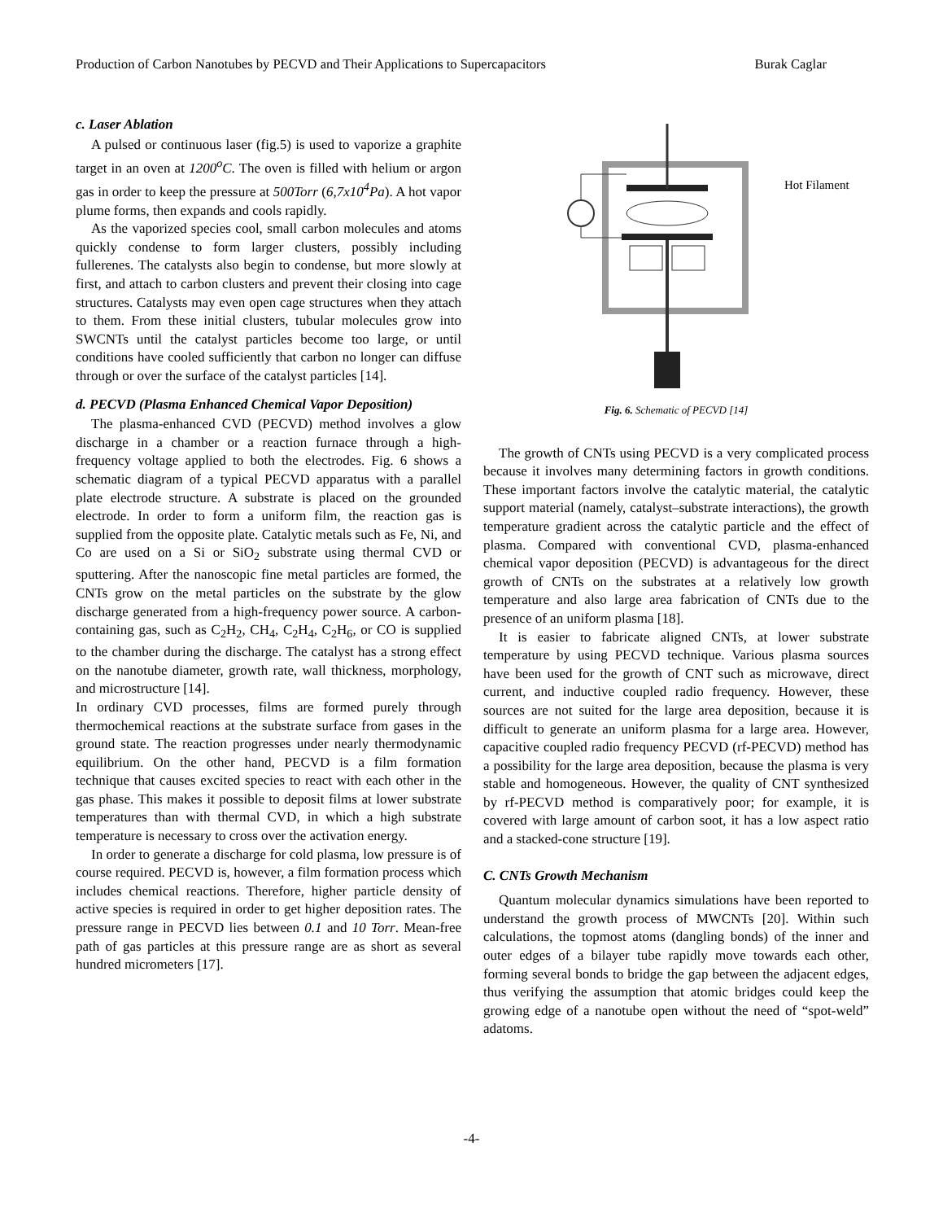Production of Carbon Nanotubes by PECVD and Their Applications to Supercapacitors Burak Caglar
c. Laser Ablation
A pulsed or continuous laser (fig.5) is used to vaporize a graphite target in an oven at 1200<sup>o</sup>C. The oven is filled with helium or argon gas in order to keep the pressure at 500Torr (6,7x10<sup>4</sup>Pa). A hot vapor plume forms, then expands and cools rapidly.
As the vaporized species cool, small carbon molecules and atoms quickly condense to form larger clusters, possibly including fullerenes. The catalysts also begin to condense, but more slowly at first, and attach to carbon clusters and prevent their closing into cage structures. Catalysts may even open cage structures when they attach to them. From these initial clusters, tubular molecules grow into SWCNTs until the catalyst particles become too large, or until conditions have cooled sufficiently that carbon no longer can diffuse through or over the surface of the catalyst particles [14].
d. PECVD (Plasma Enhanced Chemical Vapor Deposition)
The plasma-enhanced CVD (PECVD) method involves a glow discharge in a chamber or a reaction furnace through a high-frequency voltage applied to both the electrodes. Fig. 6 shows a schematic diagram of a typical PECVD apparatus with a parallel plate electrode structure. A substrate is placed on the grounded electrode. In order to form a uniform film, the reaction gas is supplied from the opposite plate. Catalytic metals such as Fe, Ni, and Co are used on a Si or SiO<sub>2</sub> substrate using thermal CVD or sputtering. After the nanoscopic fine metal particles are formed, the CNTs grow on the metal particles on the substrate by the glow discharge generated from a high-frequency power source. A carbon-containing gas, such as C<sub>2</sub>H<sub>2</sub>, CH<sub>4</sub>, C<sub>2</sub>H<sub>4</sub>, C<sub>2</sub>H<sub>6</sub>, or CO is supplied to the chamber during the discharge. The catalyst has a strong effect on the nanotube diameter, growth rate, wall thickness, morphology, and microstructure [14].
In ordinary CVD processes, films are formed purely through thermochemical reactions at the substrate surface from gases in the ground state. The reaction progresses under nearly thermodynamic equilibrium. On the other hand, PECVD is a film formation technique that causes excited species to react with each other in the gas phase. This makes it possible to deposit films at lower substrate temperatures than with thermal CVD, in which a high substrate temperature is necessary to cross over the activation energy.
In order to generate a discharge for cold plasma, low pressure is of course required. PECVD is, however, a film formation process which includes chemical reactions. Therefore, higher particle density of active species is required in order to get higher deposition rates. The pressure range in PECVD lies between 0.1 and 10 Torr. Mean-free path of gas particles at this pressure range are as short as several hundred micrometers [17].
Hot Filament
Fig. 6. Schematic of PECVD [14]
The growth of CNTs using PECVD is a very complicated process because it involves many determining factors in growth conditions. These important factors involve the catalytic material, the catalytic support material (namely, catalyst–substrate interactions), the growth temperature gradient across the catalytic particle and the effect of plasma. Compared with conventional CVD, plasma-enhanced chemical vapor deposition (PECVD) is advantageous for the direct growth of CNTs on the substrates at a relatively low growth temperature and also large area fabrication of CNTs due to the presence of an uniform plasma [18].
It is easier to fabricate aligned CNTs, at lower substrate temperature by using PECVD technique. Various plasma sources have been used for the growth of CNT such as microwave, direct current, and inductive coupled radio frequency. However, these sources are not suited for the large area deposition, because it is difficult to generate an uniform plasma for a large area. However, capacitive coupled radio frequency PECVD (rf-PECVD) method has a possibility for the large area deposition, because the plasma is very stable and homogeneous. However, the quality of CNT synthesized by rf-PECVD method is comparatively poor; for example, it is covered with large amount of carbon soot, it has a low aspect ratio and a stacked-cone structure [19].
C. CNTs Growth Mechanism
Quantum molecular dynamics simulations have been reported to understand the growth process of MWCNTs [20]. Within such calculations, the topmost atoms (dangling bonds) of the inner and outer edges of a bilayer tube rapidly move towards each other, forming several bonds to bridge the gap between the adjacent edges, thus verifying the assumption that atomic bridges could keep the growing edge of a nanotube open without the need of “spot-weld” adatoms.
-4-